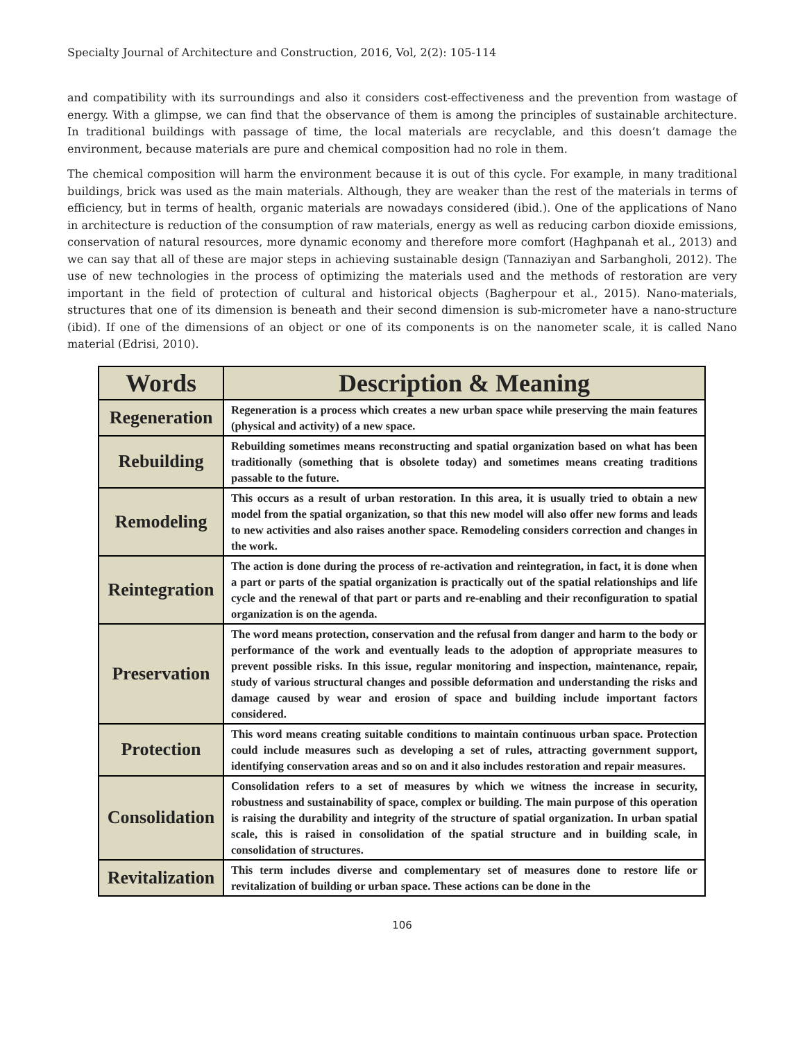Specialty Journal of Architecture and Construction, 2016, Vol, 2(2): 105-114
and compatibility with its surroundings and also it considers cost-effectiveness and the prevention from wastage of energy. With a glimpse, we can find that the observance of them is among the principles of sustainable architecture. In traditional buildings with passage of time, the local materials are recyclable, and this doesn’t damage the environment, because materials are pure and chemical composition had no role in them.
The chemical composition will harm the environment because it is out of this cycle. For example, in many traditional buildings, brick was used as the main materials. Although, they are weaker than the rest of the materials in terms of efficiency, but in terms of health, organic materials are nowadays considered (ibid.). One of the applications of Nano in architecture is reduction of the consumption of raw materials, energy as well as reducing carbon dioxide emissions, conservation of natural resources, more dynamic economy and therefore more comfort (Haghpanah et al., 2013) and we can say that all of these are major steps in achieving sustainable design (Tannaziyan and Sarbangholi, 2012). The use of new technologies in the process of optimizing the materials used and the methods of restoration are very important in the field of protection of cultural and historical objects (Bagherpour et al., 2015). Nano-materials, structures that one of its dimension is beneath and their second dimension is sub-micrometer have a nano-structure (ibid). If one of the dimensions of an object or one of its components is on the nanometer scale, it is called Nano material (Edrisi, 2010).
| Words | Description & Meaning |
| --- | --- |
| Regeneration | Regeneration is a process which creates a new urban space while preserving the main features (physical and activity) of a new space. |
| Rebuilding | Rebuilding sometimes means reconstructing and spatial organization based on what has been traditionally (something that is obsolete today) and sometimes means creating traditions passable to the future. |
| Remodeling | This occurs as a result of urban restoration. In this area, it is usually tried to obtain a new model from the spatial organization, so that this new model will also offer new forms and leads to new activities and also raises another space. Remodeling considers correction and changes in the work. |
| Reintegration | The action is done during the process of re-activation and reintegration, in fact, it is done when a part or parts of the spatial organization is practically out of the spatial relationships and life cycle and the renewal of that part or parts and re-enabling and their reconfiguration to spatial organization is on the agenda. |
| Preservation | The word means protection, conservation and the refusal from danger and harm to the body or performance of the work and eventually leads to the adoption of appropriate measures to prevent possible risks. In this issue, regular monitoring and inspection, maintenance, repair, study of various structural changes and possible deformation and understanding the risks and damage caused by wear and erosion of space and building include important factors considered. |
| Protection | This word means creating suitable conditions to maintain continuous urban space. Protection could include measures such as developing a set of rules, attracting government support, identifying conservation areas and so on and it also includes restoration and repair measures. |
| Consolidation | Consolidation refers to a set of measures by which we witness the increase in security, robustness and sustainability of space, complex or building. The main purpose of this operation is raising the durability and integrity of the structure of spatial organization. In urban spatial scale, this is raised in consolidation of the spatial structure and in building scale, in consolidation of structures. |
| Revitalization | This term includes diverse and complementary set of measures done to restore life or revitalization of building or urban space. These actions can be done in the |
106